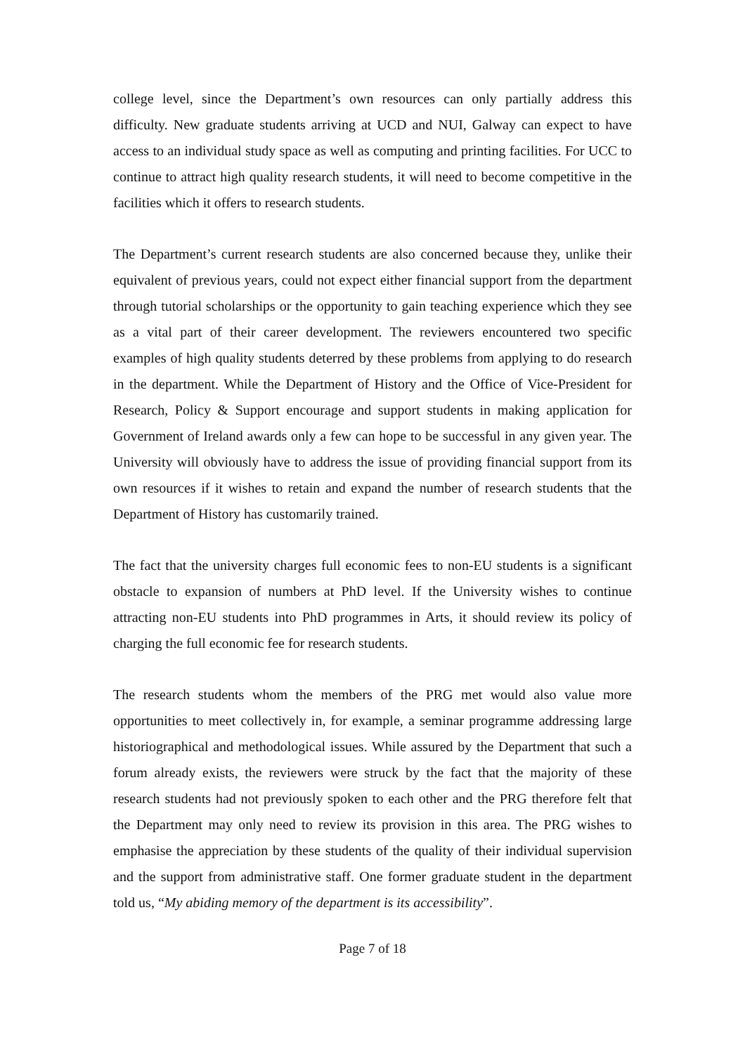college level, since the Department’s own resources can only partially address this difficulty. New graduate students arriving at UCD and NUI, Galway can expect to have access to an individual study space as well as computing and printing facilities. For UCC to continue to attract high quality research students, it will need to become competitive in the facilities which it offers to research students.
The Department’s current research students are also concerned because they, unlike their equivalent of previous years, could not expect either financial support from the department through tutorial scholarships or the opportunity to gain teaching experience which they see as a vital part of their career development. The reviewers encountered two specific examples of high quality students deterred by these problems from applying to do research in the department. While the Department of History and the Office of Vice-President for Research, Policy & Support encourage and support students in making application for Government of Ireland awards only a few can hope to be successful in any given year. The University will obviously have to address the issue of providing financial support from its own resources if it wishes to retain and expand the number of research students that the Department of History has customarily trained.
The fact that the university charges full economic fees to non-EU students is a significant obstacle to expansion of numbers at PhD level. If the University wishes to continue attracting non-EU students into PhD programmes in Arts, it should review its policy of charging the full economic fee for research students.
The research students whom the members of the PRG met would also value more opportunities to meet collectively in, for example, a seminar programme addressing large historiographical and methodological issues. While assured by the Department that such a forum already exists, the reviewers were struck by the fact that the majority of these research students had not previously spoken to each other and the PRG therefore felt that the Department may only need to review its provision in this area. The PRG wishes to emphasise the appreciation by these students of the quality of their individual supervision and the support from administrative staff. One former graduate student in the department told us, “My abiding memory of the department is its accessibility”.
Page 7 of 18